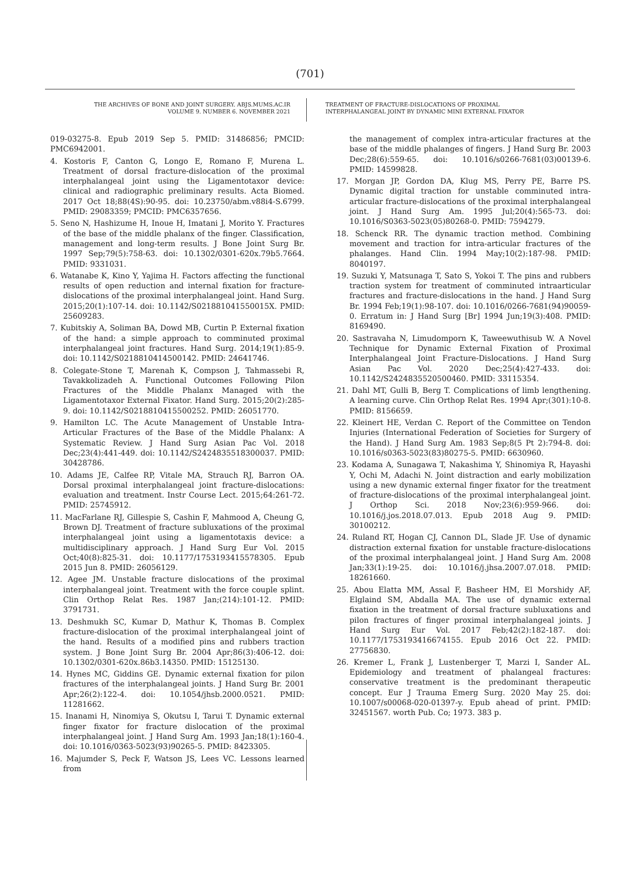(701)
THE ARCHIVES OF BONE AND JOINT SURGERY. ABJS.MUMS.AC.IR
VOLUME 9. NUMBER 6. NOVEMBER 2021
TREATMENT OF FRACTURE-DISLOCATIONS OF PROXIMAL
INTERPHALANGEAL JOINT BY DYNAMIC MINI EXTERNAL FIXATOR
019-03275-8. Epub 2019 Sep 5. PMID: 31486856; PMCID: PMC6942001.
4. Kostoris F, Canton G, Longo E, Romano F, Murena L. Treatment of dorsal fracture-dislocation of the proximal interphalangeal joint using the Ligamentotaxor device: clinical and radiographic preliminary results. Acta Biomed. 2017 Oct 18;88(4S):90-95. doi: 10.23750/abm.v88i4-S.6799. PMID: 29083359; PMCID: PMC6357656.
5. Seno N, Hashizume H, Inoue H, Imatani J, Morito Y. Fractures of the base of the middle phalanx of the finger. Classification, management and long-term results. J Bone Joint Surg Br. 1997 Sep;79(5):758-63. doi: 10.1302/0301-620x.79b5.7664. PMID: 9331031.
6. Watanabe K, Kino Y, Yajima H. Factors affecting the functional results of open reduction and internal fixation for fracture-dislocations of the proximal interphalangeal joint. Hand Surg. 2015;20(1):107-14. doi: 10.1142/S021881041550015X. PMID: 25609283.
7. Kubitskiy A, Soliman BA, Dowd MB, Curtin P. External fixation of the hand: a simple approach to comminuted proximal interphalangeal joint fractures. Hand Surg. 2014;19(1):85-9. doi: 10.1142/S0218810414500142. PMID: 24641746.
8. Colegate-Stone T, Marenah K, Compson J, Tahmassebi R, Tavakkolizadeh A. Functional Outcomes Following Pilon Fractures of the Middle Phalanx Managed with the Ligamentotaxor External Fixator. Hand Surg. 2015;20(2):285-9. doi: 10.1142/S0218810415500252. PMID: 26051770.
9. Hamilton LC. The Acute Management of Unstable Intra-Articular Fractures of the Base of the Middle Phalanx: A Systematic Review. J Hand Surg Asian Pac Vol. 2018 Dec;23(4):441-449. doi: 10.1142/S2424835518300037. PMID: 30428786.
10. Adams JE, Calfee RP, Vitale MA, Strauch RJ, Barron OA. Dorsal proximal interphalangeal joint fracture-dislocations: evaluation and treatment. Instr Course Lect. 2015;64:261-72. PMID: 25745912.
11. MacFarlane RJ, Gillespie S, Cashin F, Mahmood A, Cheung G, Brown DJ. Treatment of fracture subluxations of the proximal interphalangeal joint using a ligamentotaxis device: a multidisciplinary approach. J Hand Surg Eur Vol. 2015 Oct;40(8):825-31. doi: 10.1177/1753193415578305. Epub 2015 Jun 8. PMID: 26056129.
12. Agee JM. Unstable fracture dislocations of the proximal interphalangeal joint. Treatment with the force couple splint. Clin Orthop Relat Res. 1987 Jan;(214):101-12. PMID: 3791731.
13. Deshmukh SC, Kumar D, Mathur K, Thomas B. Complex fracture-dislocation of the proximal interphalangeal joint of the hand. Results of a modified pins and rubbers traction system. J Bone Joint Surg Br. 2004 Apr;86(3):406-12. doi: 10.1302/0301-620x.86b3.14350. PMID: 15125130.
14. Hynes MC, Giddins GE. Dynamic external fixation for pilon fractures of the interphalangeal joints. J Hand Surg Br. 2001 Apr;26(2):122-4. doi: 10.1054/jhsb.2000.0521. PMID: 11281662.
15. Inanami H, Ninomiya S, Okutsu I, Tarui T. Dynamic external finger fixator for fracture dislocation of the proximal interphalangeal joint. J Hand Surg Am. 1993 Jan;18(1):160-4. doi: 10.1016/0363-5023(93)90265-5. PMID: 8423305.
16. Majumder S, Peck F, Watson JS, Lees VC. Lessons learned from
the management of complex intra-articular fractures at the base of the middle phalanges of fingers. J Hand Surg Br. 2003 Dec;28(6):559-65. doi: 10.1016/s0266-7681(03)00139-6. PMID: 14599828.
17. Morgan JP, Gordon DA, Klug MS, Perry PE, Barre PS. Dynamic digital traction for unstable comminuted intra-articular fracture-dislocations of the proximal interphalangeal joint. J Hand Surg Am. 1995 Jul;20(4):565-73. doi: 10.1016/S0363-5023(05)80268-0. PMID: 7594279.
18. Schenck RR. The dynamic traction method. Combining movement and traction for intra-articular fractures of the phalanges. Hand Clin. 1994 May;10(2):187-98. PMID: 8040197.
19. Suzuki Y, Matsunaga T, Sato S, Yokoi T. The pins and rubbers traction system for treatment of comminuted intraarticular fractures and fracture-dislocations in the hand. J Hand Surg Br. 1994 Feb;19(1):98-107. doi: 10.1016/0266-7681(94)90059-0. Erratum in: J Hand Surg [Br] 1994 Jun;19(3):408. PMID: 8169490.
20. Sastravaha N, Limudomporn K, Taweewuthisub W. A Novel Technique for Dynamic External Fixation of Proximal Interphalangeal Joint Fracture-Dislocations. J Hand Surg Asian Pac Vol. 2020 Dec;25(4):427-433. doi: 10.1142/S2424835520500460. PMID: 33115354.
21. Dahl MT, Gulli B, Berg T. Complications of limb lengthening. A learning curve. Clin Orthop Relat Res. 1994 Apr;(301):10-8. PMID: 8156659.
22. Kleinert HE, Verdan C. Report of the Committee on Tendon Injuries (International Federation of Societies for Surgery of the Hand). J Hand Surg Am. 1983 Sep;8(5 Pt 2):794-8. doi: 10.1016/s0363-5023(83)80275-5. PMID: 6630960.
23. Kodama A, Sunagawa T, Nakashima Y, Shinomiya R, Hayashi Y, Ochi M, Adachi N. Joint distraction and early mobilization using a new dynamic external finger fixator for the treatment of fracture-dislocations of the proximal interphalangeal joint. J Orthop Sci. 2018 Nov;23(6):959-966. doi: 10.1016/j.jos.2018.07.013. Epub 2018 Aug 9. PMID: 30100212.
24. Ruland RT, Hogan CJ, Cannon DL, Slade JF. Use of dynamic distraction external fixation for unstable fracture-dislocations of the proximal interphalangeal joint. J Hand Surg Am. 2008 Jan;33(1):19-25. doi: 10.1016/j.jhsa.2007.07.018. PMID: 18261660.
25. Abou Elatta MM, Assal F, Basheer HM, El Morshidy AF, Elglaind SM, Abdalla MA. The use of dynamic external fixation in the treatment of dorsal fracture subluxations and pilon fractures of finger proximal interphalangeal joints. J Hand Surg Eur Vol. 2017 Feb;42(2):182-187. doi: 10.1177/1753193416674155. Epub 2016 Oct 22. PMID: 27756830.
26. Kremer L, Frank J, Lustenberger T, Marzi I, Sander AL. Epidemiology and treatment of phalangeal fractures: conservative treatment is the predominant therapeutic concept. Eur J Trauma Emerg Surg. 2020 May 25. doi: 10.1007/s00068-020-01397-y. Epub ahead of print. PMID: 32451567. worth Pub. Co; 1973. 383 p.